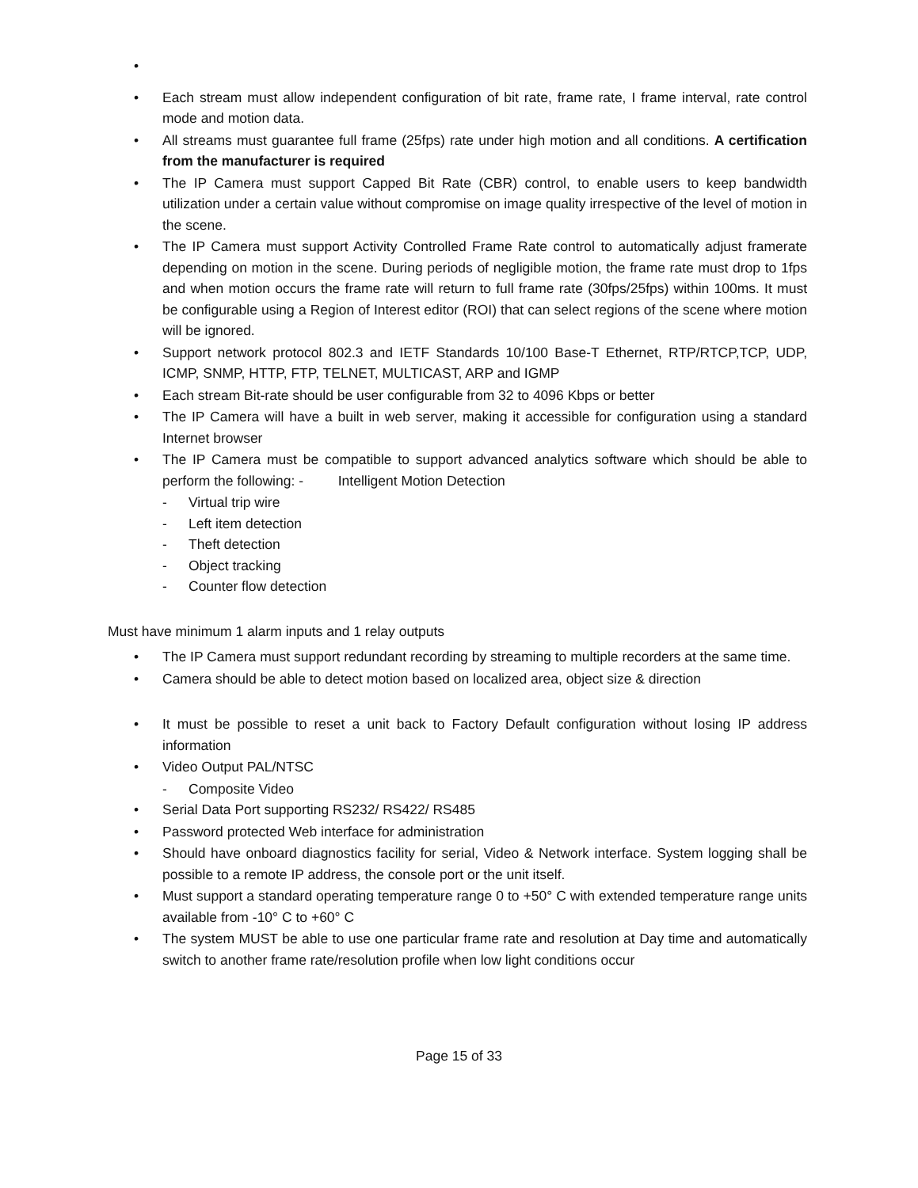•
• Each stream must allow independent configuration of bit rate, frame rate, I frame interval, rate control mode and motion data.
• All streams must guarantee full frame (25fps) rate under high motion and all conditions. A certification from the manufacturer is required
• The IP Camera must support Capped Bit Rate (CBR) control, to enable users to keep bandwidth utilization under a certain value without compromise on image quality irrespective of the level of motion in the scene.
• The IP Camera must support Activity Controlled Frame Rate control to automatically adjust framerate depending on motion in the scene. During periods of negligible motion, the frame rate must drop to 1fps and when motion occurs the frame rate will return to full frame rate (30fps/25fps) within 100ms. It must be configurable using a Region of Interest editor (ROI) that can select regions of the scene where motion will be ignored.
• Support network protocol 802.3 and IETF Standards 10/100 Base-T Ethernet, RTP/RTCP,TCP, UDP, ICMP, SNMP, HTTP, FTP, TELNET, MULTICAST, ARP and IGMP
• Each stream Bit-rate should be user configurable from 32 to 4096 Kbps or better
• The IP Camera will have a built in web server, making it accessible for configuration using a standard Internet browser
• The IP Camera must be compatible to support advanced analytics software which should be able to perform the following: - Intelligent Motion Detection
- Virtual trip wire
- Left item detection
- Theft detection
- Object tracking
- Counter flow detection
Must have minimum 1 alarm inputs and 1 relay outputs
• The IP Camera must support redundant recording by streaming to multiple recorders at the same time.
• Camera should be able to detect motion based on localized area, object size & direction
• It must be possible to reset a unit back to Factory Default configuration without losing IP address information
• Video Output PAL/NTSC
- Composite Video
• Serial Data Port supporting RS232/ RS422/ RS485
• Password protected Web interface for administration
• Should have onboard diagnostics facility for serial, Video & Network interface. System logging shall be possible to a remote IP address, the console port or the unit itself.
• Must support a standard operating temperature range 0 to +50° C with extended temperature range units available from -10° C to +60° C
• The system MUST be able to use one particular frame rate and resolution at Day time and automatically switch to another frame rate/resolution profile when low light conditions occur
Page 15 of 33